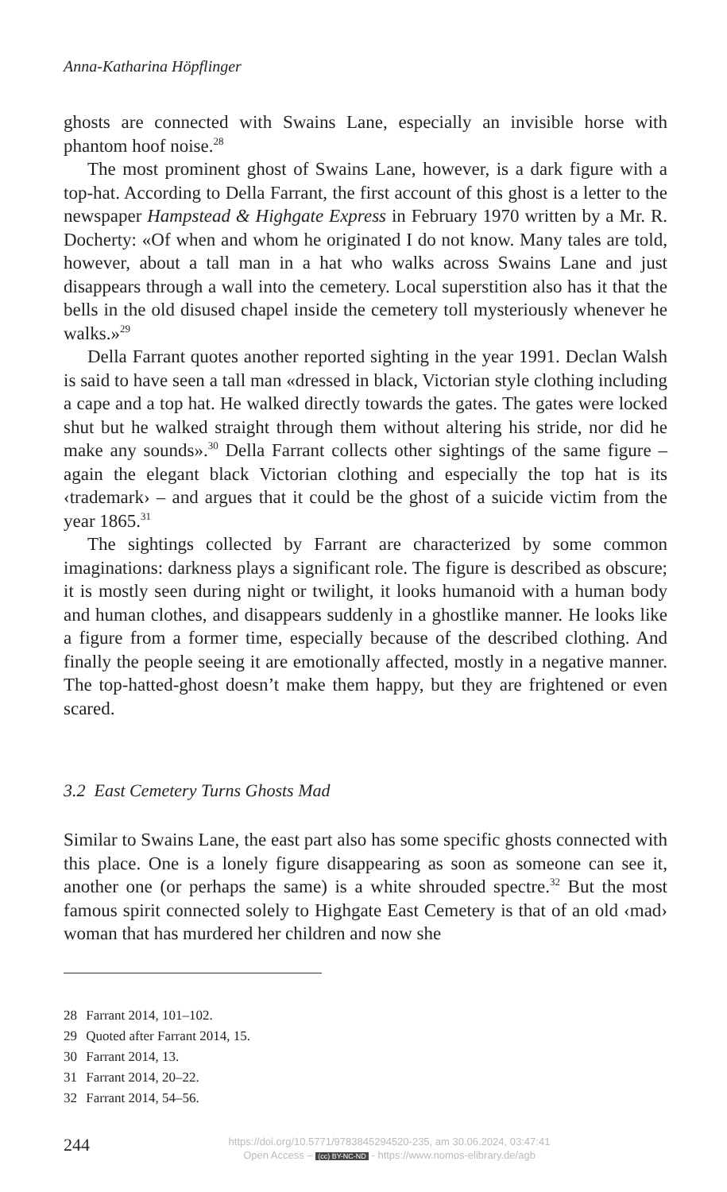Anna-Katharina Höpflinger
ghosts are connected with Swains Lane, especially an invisible horse with phantom hoof noise.<sup>28</sup>
The most prominent ghost of Swains Lane, however, is a dark figure with a top-hat. According to Della Farrant, the first account of this ghost is a letter to the newspaper Hampstead & Highgate Express in February 1970 written by a Mr. R. Docherty: «Of when and whom he originated I do not know. Many tales are told, however, about a tall man in a hat who walks across Swains Lane and just disappears through a wall into the cemetery. Local superstition also has it that the bells in the old disused chapel inside the cemetery toll mysteriously whenever he walks.»<sup>29</sup>
Della Farrant quotes another reported sighting in the year 1991. Declan Walsh is said to have seen a tall man «dressed in black, Victorian style clothing including a cape and a top hat. He walked directly towards the gates. The gates were locked shut but he walked straight through them without altering his stride, nor did he make any sounds».<sup>30</sup> Della Farrant collects other sightings of the same figure – again the elegant black Victori­an clothing and especially the top hat is its ‹trademark› – and argues that it could be the ghost of a suicide victim from the year 1865.<sup>31</sup>
The sightings collected by Farrant are characterized by some common imaginations: darkness plays a significant role. The figure is described as obscure; it is mostly seen during night or twilight, it looks humanoid with a human body and human clothes, and disappears suddenly in a ghostlike manner. He looks like a figure from a former time, especially because of the described clothing. And finally the people seeing it are emotionally af­fected, mostly in a negative manner. The top-hatted-ghost doesn’t make them happy, but they are frightened or even scared.
3.2 East Cemetery Turns Ghosts Mad
Similar to Swains Lane, the east part also has some specific ghosts connect­ed with this place. One is a lonely figure disappearing as soon as someone can see it, another one (or perhaps the same) is a white shrouded spectre.<sup>32</sup> But the most famous spirit connected solely to Highgate East Cemetery is that of an old ‹mad› woman that has murdered her children and now she
28 Farrant 2014, 101–102.
29 Quoted after Farrant 2014, 15.
30 Farrant 2014, 13.
31 Farrant 2014, 20–22.
32 Farrant 2014, 54–56.
244
https://doi.org/10.5771/9783845294520-235, am 30.06.2024, 03:47:41
Open Access – (cc) BY-NC-ND - https://www.nomos-elibrary.de/agb